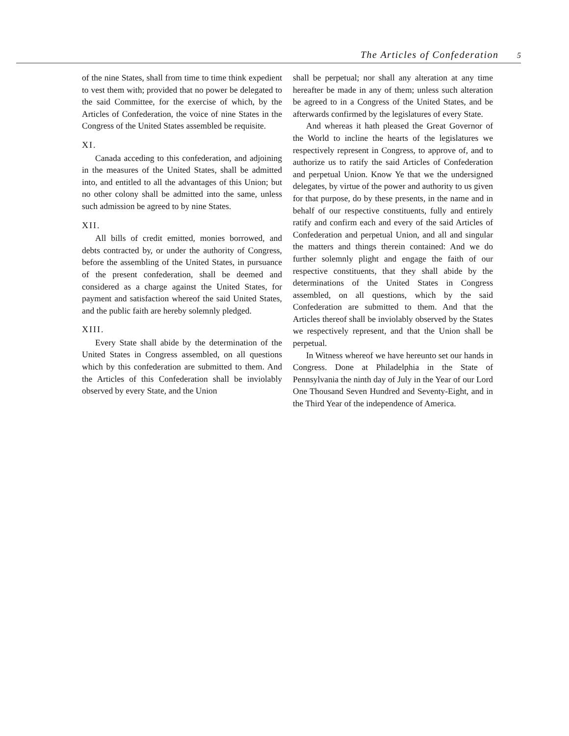The Articles of Confederation 5
of the nine States, shall from time to time think expedient to vest them with; provided that no power be delegated to the said Committee, for the exercise of which, by the Articles of Confederation, the voice of nine States in the Congress of the United States assembled be requisite.
XI.
Canada acceding to this confederation, and adjoining in the measures of the United States, shall be admitted into, and entitled to all the advantages of this Union; but no other colony shall be admitted into the same, unless such admission be agreed to by nine States.
XII.
All bills of credit emitted, monies borrowed, and debts contracted by, or under the authority of Congress, before the assembling of the United States, in pursuance of the present confederation, shall be deemed and considered as a charge against the United States, for payment and satisfaction whereof the said United States, and the public faith are hereby solemnly pledged.
XIII.
Every State shall abide by the determination of the United States in Congress assembled, on all questions which by this confederation are submitted to them. And the Articles of this Confederation shall be inviolably observed by every State, and the Union
shall be perpetual; nor shall any alteration at any time hereafter be made in any of them; unless such alteration be agreed to in a Congress of the United States, and be afterwards confirmed by the legislatures of every State.
And whereas it hath pleased the Great Governor of the World to incline the hearts of the legislatures we respectively represent in Congress, to approve of, and to authorize us to ratify the said Articles of Confederation and perpetual Union. Know Ye that we the undersigned delegates, by virtue of the power and authority to us given for that purpose, do by these presents, in the name and in behalf of our respective constituents, fully and entirely ratify and confirm each and every of the said Articles of Confederation and perpetual Union, and all and singular the matters and things therein contained: And we do further solemnly plight and engage the faith of our respective constituents, that they shall abide by the determinations of the United States in Congress assembled, on all questions, which by the said Confederation are submitted to them. And that the Articles thereof shall be inviolably observed by the States we respectively represent, and that the Union shall be perpetual.
In Witness whereof we have hereunto set our hands in Congress. Done at Philadelphia in the State of Pennsylvania the ninth day of July in the Year of our Lord One Thousand Seven Hundred and Seventy-Eight, and in the Third Year of the independence of America.